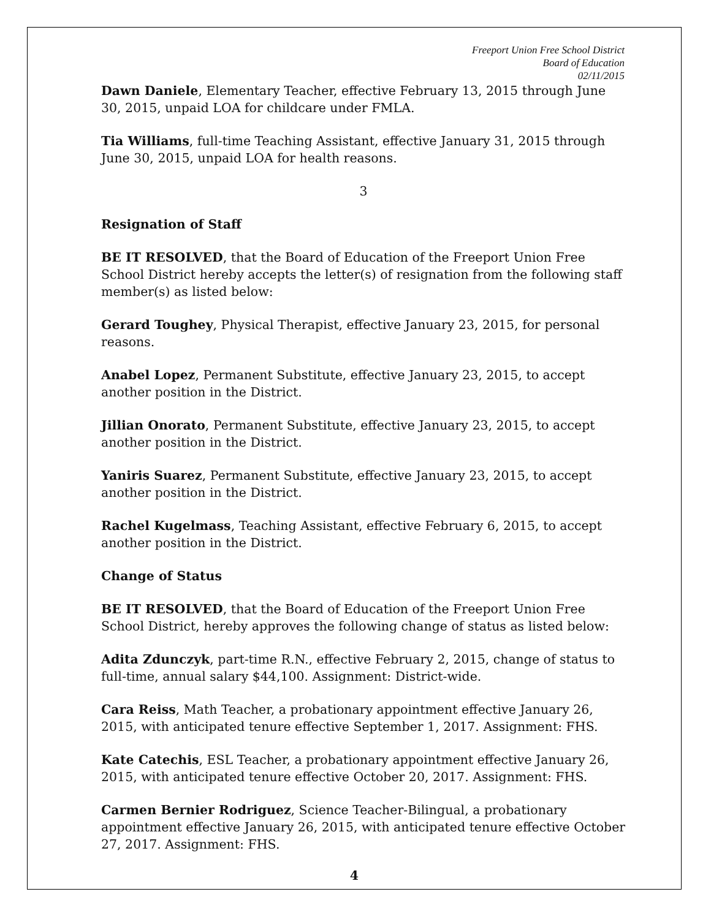Freeport Union Free School District
Board of Education
02/11/2015
Dawn Daniele, Elementary Teacher, effective February 13, 2015 through June 30, 2015, unpaid LOA for childcare under FMLA.
Tia Williams, full-time Teaching Assistant, effective January 31, 2015 through June 30, 2015, unpaid LOA for health reasons.
3
Resignation of Staff
BE IT RESOLVED, that the Board of Education of the Freeport Union Free School District hereby accepts the letter(s) of resignation from the following staff member(s) as listed below:
Gerard Toughey, Physical Therapist, effective January 23, 2015, for personal reasons.
Anabel Lopez, Permanent Substitute, effective January 23, 2015, to accept another position in the District.
Jillian Onorato, Permanent Substitute, effective January 23, 2015, to accept another position in the District.
Yaniris Suarez, Permanent Substitute, effective January 23, 2015, to accept another position in the District.
Rachel Kugelmass, Teaching Assistant, effective February 6, 2015, to accept another position in the District.
Change of Status
BE IT RESOLVED, that the Board of Education of the Freeport Union Free School District, hereby approves the following change of status as listed below:
Adita Zdunczyk, part-time R.N., effective February 2, 2015, change of status to full-time, annual salary $44,100. Assignment: District-wide.
Cara Reiss, Math Teacher, a probationary appointment effective January 26, 2015, with anticipated tenure effective September 1, 2017. Assignment: FHS.
Kate Catechis, ESL Teacher, a probationary appointment effective January 26, 2015, with anticipated tenure effective October 20, 2017. Assignment: FHS.
Carmen Bernier Rodriguez, Science Teacher-Bilingual, a probationary appointment effective January 26, 2015, with anticipated tenure effective October 27, 2017. Assignment: FHS.
4